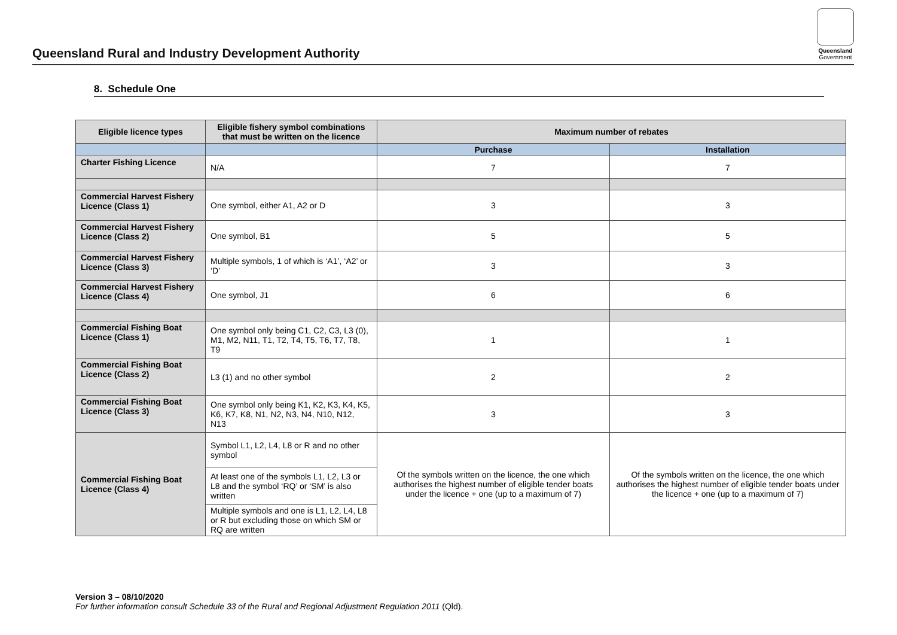Queensland Rural and Industry Development Authority
Queensland
Government
8. Schedule One
| Eligible licence types | Eligible fishery symbol combinations that must be written on the licence | Maximum number of rebates | |
| --- | --- | --- | --- |
| | | Purchase | Installation |
| Charter Fishing Licence | N/A | 7 | 7 |
| Commercial Harvest Fishery Licence (Class 1) | One symbol, either A1, A2 or D | 3 | 3 |
| Commercial Harvest Fishery Licence (Class 2) | One symbol, B1 | 5 | 5 |
| Commercial Harvest Fishery Licence (Class 3) | Multiple symbols, 1 of which is ‘A1’, ‘A2’ or ‘D’ | 3 | 3 |
| Commercial Harvest Fishery Licence (Class 4) | One symbol, J1 | 6 | 6 |
| Commercial Fishing Boat Licence (Class 1) | One symbol only being C1, C2, C3, L3 (0), M1, M2, N11, T1, T2, T4, T5, T6, T7, T8, T9 | 1 | 1 |
| Commercial Fishing Boat Licence (Class 2) | L3 (1) and no other symbol | 2 | 2 |
| Commercial Fishing Boat Licence (Class 3) | One symbol only being K1, K2, K3, K4, K5, K6, K7, K8, N1, N2, N3, N4, N10, N12, N13 | 3 | 3 |
| Commercial Fishing Boat Licence (Class 4) | Symbol L1, L2, L4, L8 or R and no other symbol | Of the symbols written on the licence, the one which authorises the highest number of eligible tender boats under the licence + one (up to a maximum of 7) | Of the symbols written on the licence, the one which authorises the highest number of eligible tender boats under the licence + one (up to a maximum of 7) |
| | At least one of the symbols L1, L2, L3 or L8 and the symbol ‘RQ’ or ‘SM’ is also written | | |
| | Multiple symbols and one is L1, L2, L4, L8 or R but excluding those on which SM or RQ are written | | |
Version 3 – 08/10/2020
For further information consult Schedule 33 of the Rural and Regional Adjustment Regulation 2011 (Qld).